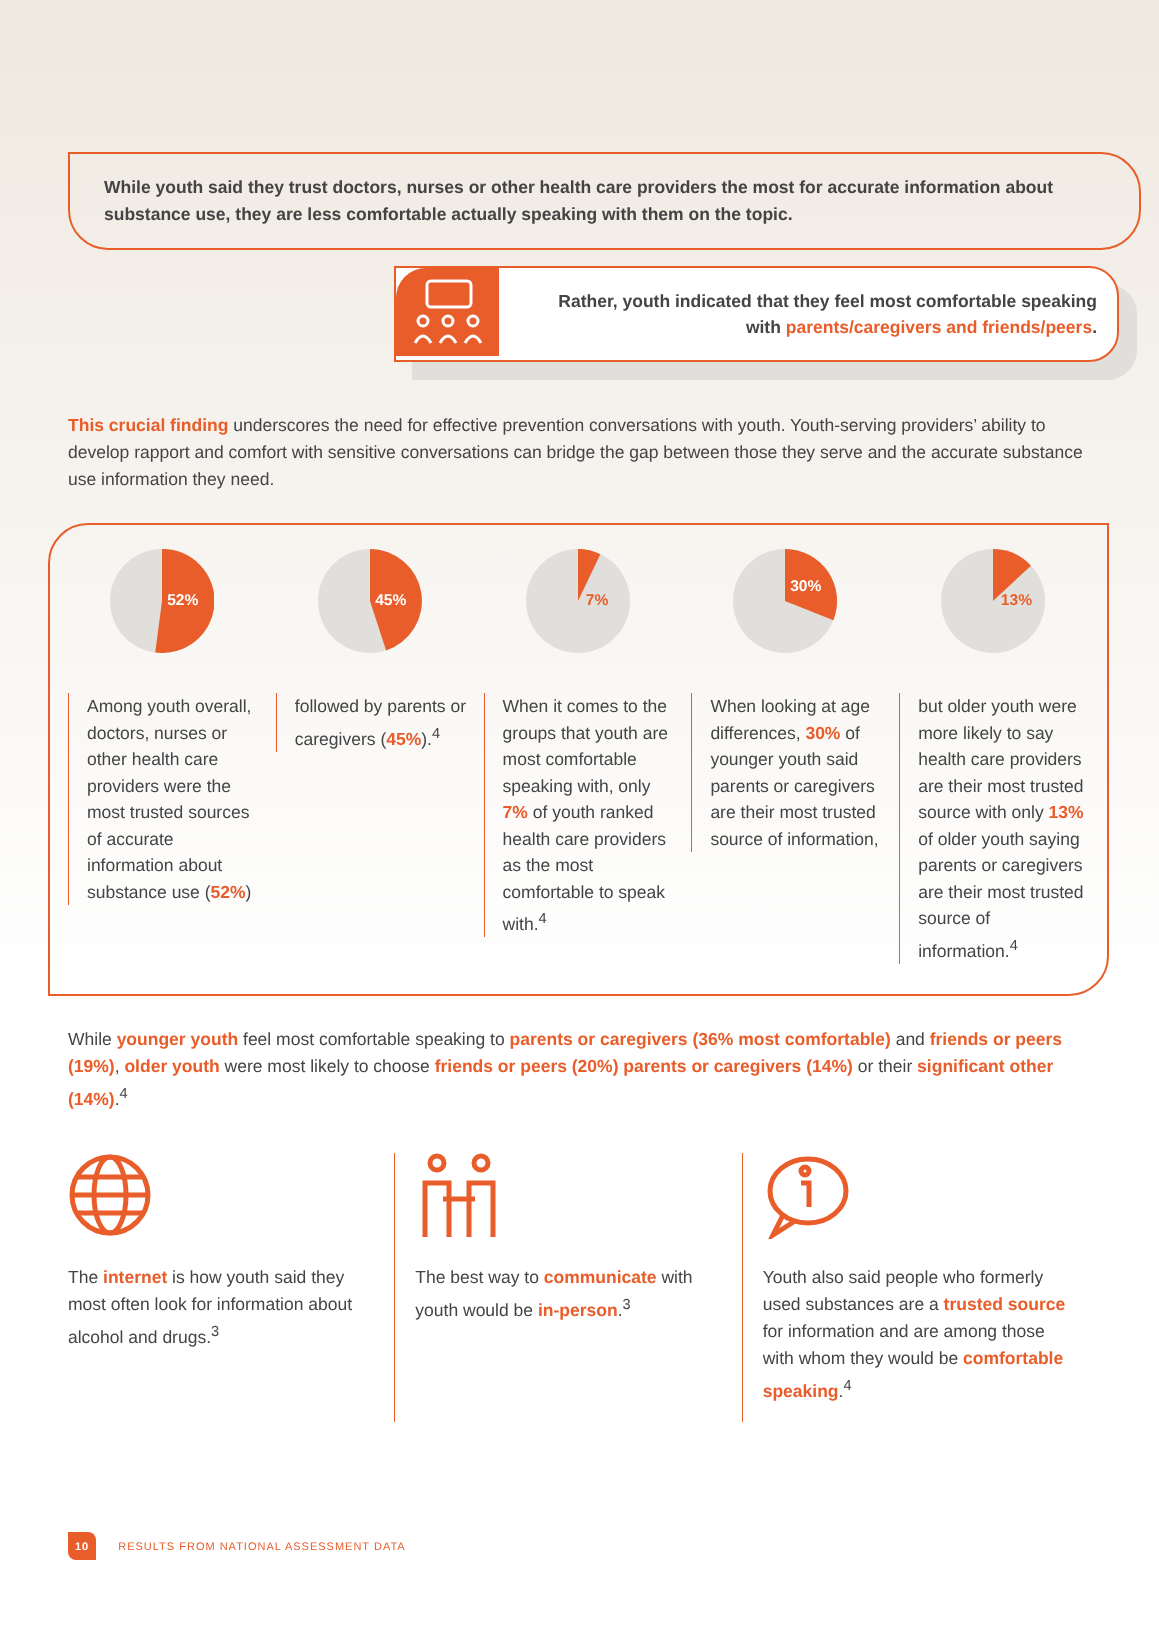While youth said they trust doctors, nurses or other health care providers the most for accurate information about substance use, they are less comfortable actually speaking with them on the topic.
Rather, youth indicated that they feel most comfortable speaking with parents/caregivers and friends/peers.
This crucial finding underscores the need for effective prevention conversations with youth. Youth-serving providers’ ability to develop rapport and comfort with sensitive conversations can bridge the gap between those they serve and the accurate substance use information they need.
52%
Among youth overall, doctors, nurses or other health care providers were the most trusted sources of accurate information about substance use (52%)
45%
followed by parents or caregivers (45%).<sup>4</sup>
7%
When it comes to the groups that youth are most comfortable speaking with, only 7% of youth ranked health care providers as the most comfortable to speak with.<sup>4</sup>
30%
When looking at age differences, 30% of younger youth said parents or caregivers are their most trusted source of information,
13%
but older youth were more likely to say health care providers are their most trusted source with only 13% of older youth saying parents or caregivers are their most trusted source of information.<sup>4</sup>
While younger youth feel most comfortable speaking to parents or caregivers (36% most comfortable) and friends or peers (19%), older youth were most likely to choose friends or peers (20%) parents or caregivers (14%) or their significant other (14%).<sup>4</sup>
The internet is how youth said they most often look for information about alcohol and drugs.<sup>3</sup>
The best way to communicate with youth would be in-person.<sup>3</sup>
Youth also said people who formerly used substances are a trusted source for information and are among those with whom they would be comfortable speaking.<sup>4</sup>
10 RESULTS FROM NATIONAL ASSESSMENT DATA